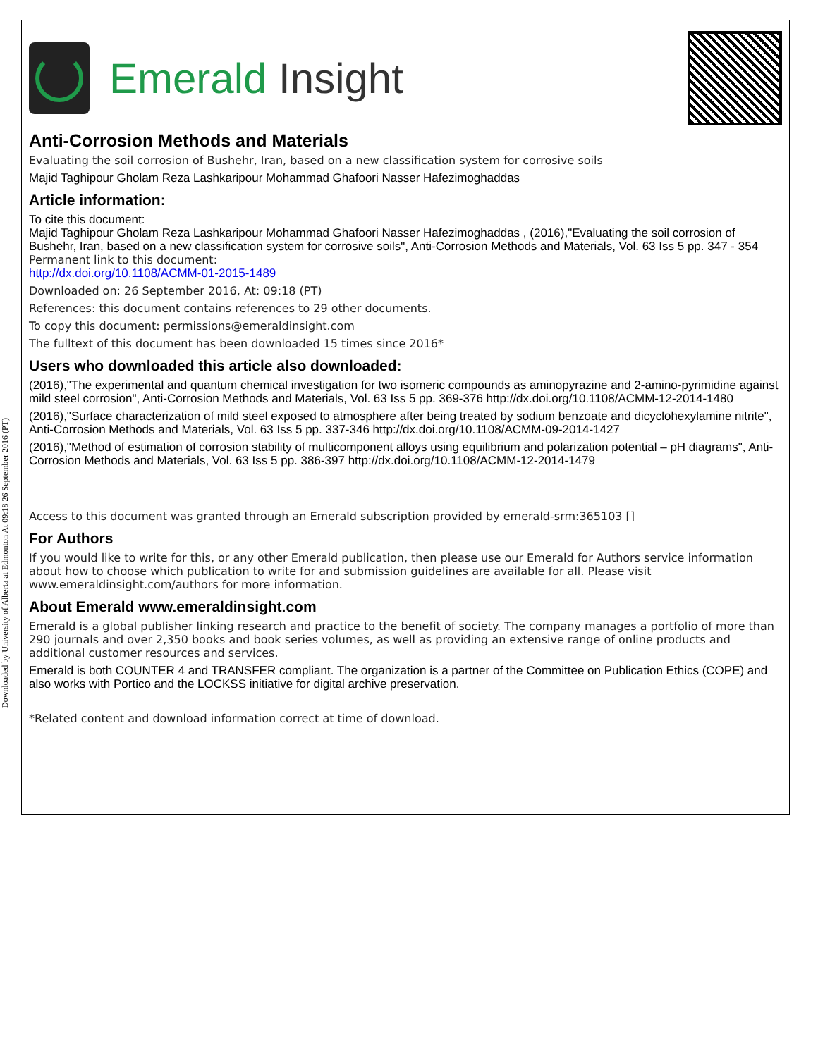Downloaded by University of Alberta at Edmonton At 09:18 26 September 2016 (PT)
Emerald Insight
Anti-Corrosion Methods and Materials
Evaluating the soil corrosion of Bushehr, Iran, based on a new classification system for corrosive soils
Majid Taghipour Gholam Reza Lashkaripour Mohammad Ghafoori Nasser Hafezimoghaddas
Article information:
To cite this document:
Majid Taghipour Gholam Reza Lashkaripour Mohammad Ghafoori Nasser Hafezimoghaddas , (2016),"Evaluating the soil corrosion of Bushehr, Iran, based on a new classification system for corrosive soils", Anti-Corrosion Methods and Materials, Vol. 63 Iss 5 pp. 347 - 354
Permanent link to this document:
http://dx.doi.org/10.1108/ACMM-01-2015-1489
Downloaded on: 26 September 2016, At: 09:18 (PT)
References: this document contains references to 29 other documents.
To copy this document: permissions@emeraldinsight.com
The fulltext of this document has been downloaded 15 times since 2016*
Users who downloaded this article also downloaded:
(2016),"The experimental and quantum chemical investigation for two isomeric compounds as aminopyrazine and 2-amino-pyrimidine against mild steel corrosion", Anti-Corrosion Methods and Materials, Vol. 63 Iss 5 pp. 369-376 http://dx.doi.org/10.1108/ACMM-12-2014-1480
(2016),"Surface characterization of mild steel exposed to atmosphere after being treated by sodium benzoate and dicyclohexylamine nitrite", Anti-Corrosion Methods and Materials, Vol. 63 Iss 5 pp. 337-346 http://dx.doi.org/10.1108/ACMM-09-2014-1427
(2016),"Method of estimation of corrosion stability of multicomponent alloys using equilibrium and polarization potential – pH diagrams", Anti-Corrosion Methods and Materials, Vol. 63 Iss 5 pp. 386-397 http://dx.doi.org/10.1108/ACMM-12-2014-1479
Access to this document was granted through an Emerald subscription provided by emerald-srm:365103 []
For Authors
If you would like to write for this, or any other Emerald publication, then please use our Emerald for Authors service information about how to choose which publication to write for and submission guidelines are available for all. Please visit www.emeraldinsight.com/authors for more information.
About Emerald www.emeraldinsight.com
Emerald is a global publisher linking research and practice to the benefit of society. The company manages a portfolio of more than 290 journals and over 2,350 books and book series volumes, as well as providing an extensive range of online products and additional customer resources and services.
Emerald is both COUNTER 4 and TRANSFER compliant. The organization is a partner of the Committee on Publication Ethics (COPE) and also works with Portico and the LOCKSS initiative for digital archive preservation.
*Related content and download information correct at time of download.